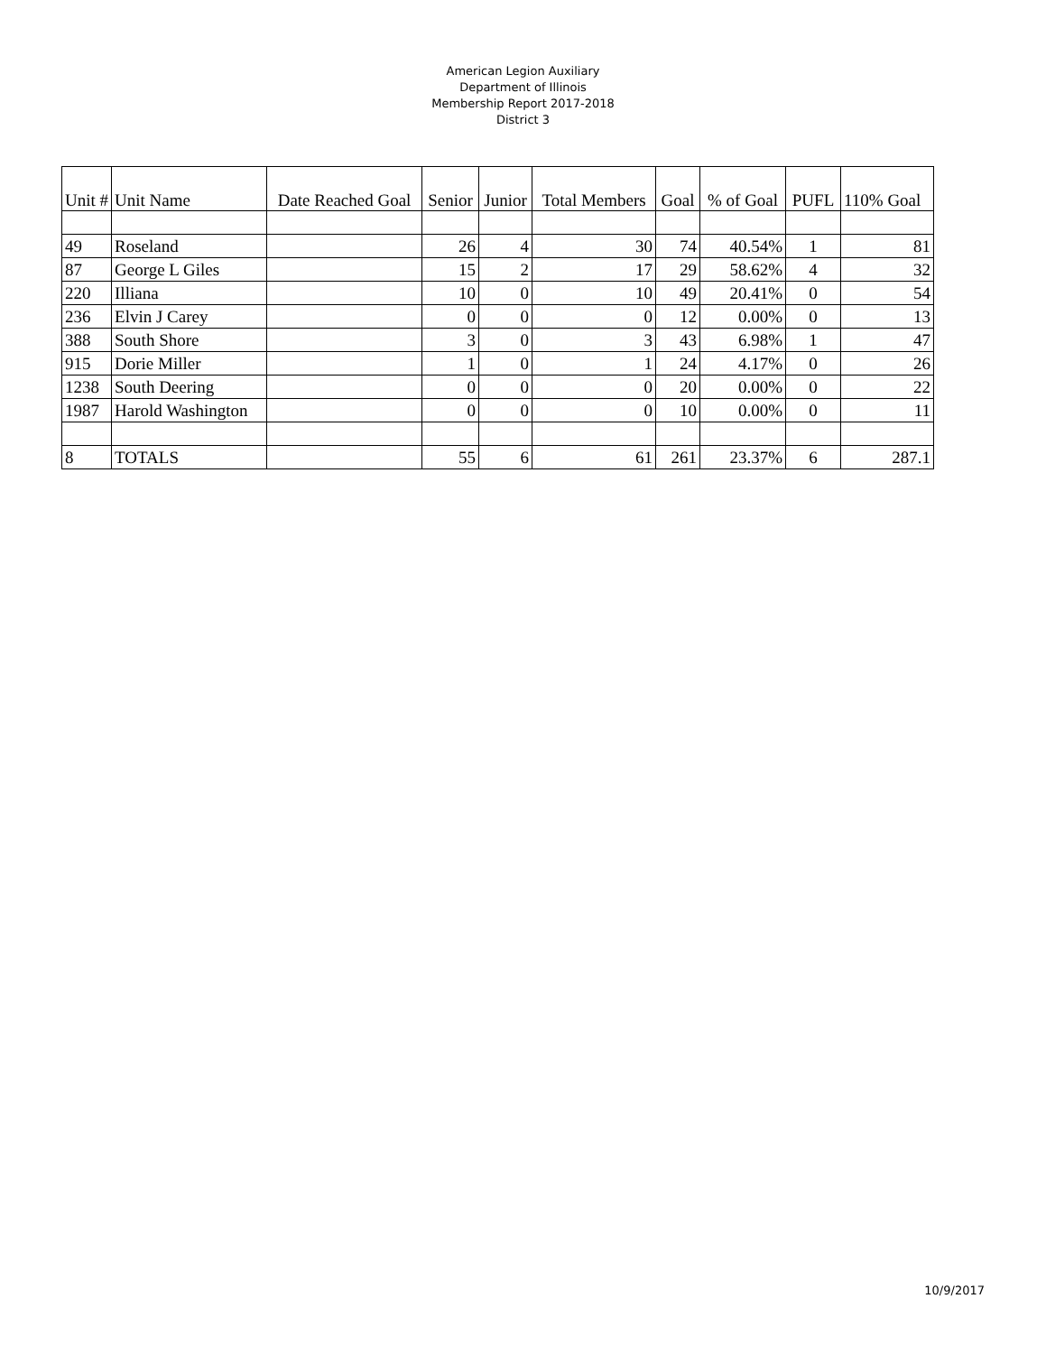American Legion Auxiliary
Department of Illinois
Membership Report 2017-2018
District 3
| Unit # | Unit Name | Date Reached Goal | Senior | Junior | Total Members | Goal | % of Goal | PUFL | 110% Goal |
| --- | --- | --- | --- | --- | --- | --- | --- | --- | --- |
| 49 | Roseland | | 26 | 4 | 30 | 74 | 40.54% | 1 | 81 |
| 87 | George L Giles | | 15 | 2 | 17 | 29 | 58.62% | 4 | 32 |
| 220 | Illiana | | 10 | 0 | 10 | 49 | 20.41% | 0 | 54 |
| 236 | Elvin J Carey | | 0 | 0 | 0 | 12 | 0.00% | 0 | 13 |
| 388 | South Shore | | 3 | 0 | 3 | 43 | 6.98% | 1 | 47 |
| 915 | Dorie Miller | | 1 | 0 | 1 | 24 | 4.17% | 0 | 26 |
| 1238 | South Deering | | 0 | 0 | 0 | 20 | 0.00% | 0 | 22 |
| 1987 | Harold Washington | | 0 | 0 | 0 | 10 | 0.00% | 0 | 11 |
| 8 | TOTALS | | 55 | 6 | 61 | 261 | 23.37% | 6 | 287.1 |
10/9/2017